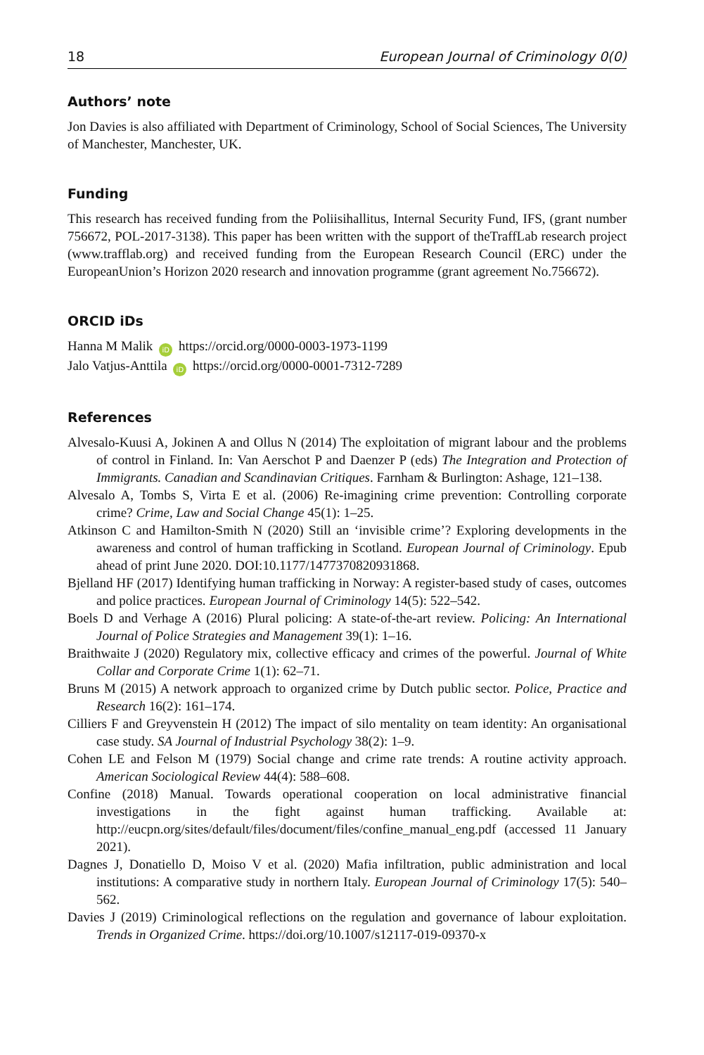18 European Journal of Criminology 0(0)
Authors’ note
Jon Davies is also affiliated with Department of Criminology, School of Social Sciences, The University of Manchester, Manchester, UK.
Funding
This research has received funding from the Poliisihallitus, Internal Security Fund, IFS, (grant number 756672, POL-2017-3138). This paper has been written with the support of theTraffLab research project (www.trafflab.org) and received funding from the European Research Council (ERC) under the EuropeanUnion’s Horizon 2020 research and innovation programme (grant agreement No.756672).
ORCID iDs
Hanna M Malik iD https://orcid.org/0000-0003-1973-1199
Jalo Vatjus-Anttila iD https://orcid.org/0000-0001-7312-7289
References
Alvesalo-Kuusi A, Jokinen A and Ollus N (2014) The exploitation of migrant labour and the problems of control in Finland. In: Van Aerschot P and Daenzer P (eds) The Integration and Protection of Immigrants. Canadian and Scandinavian Critiques. Farnham & Burlington: Ashage, 121–138.
Alvesalo A, Tombs S, Virta E et al. (2006) Re-imagining crime prevention: Controlling corporate crime? Crime, Law and Social Change 45(1): 1–25.
Atkinson C and Hamilton-Smith N (2020) Still an ‘invisible crime’? Exploring developments in the awareness and control of human trafficking in Scotland. European Journal of Criminology. Epub ahead of print June 2020. DOI:10.1177/1477370820931868.
Bjelland HF (2017) Identifying human trafficking in Norway: A register-based study of cases, outcomes and police practices. European Journal of Criminology 14(5): 522–542.
Boels D and Verhage A (2016) Plural policing: A state-of-the-art review. Policing: An International Journal of Police Strategies and Management 39(1): 1–16.
Braithwaite J (2020) Regulatory mix, collective efficacy and crimes of the powerful. Journal of White Collar and Corporate Crime 1(1): 62–71.
Bruns M (2015) A network approach to organized crime by Dutch public sector. Police, Practice and Research 16(2): 161–174.
Cilliers F and Greyvenstein H (2012) The impact of silo mentality on team identity: An organisational case study. SA Journal of Industrial Psychology 38(2): 1–9.
Cohen LE and Felson M (1979) Social change and crime rate trends: A routine activity approach. American Sociological Review 44(4): 588–608.
Confine (2018) Manual. Towards operational cooperation on local administrative financial investigations in the fight against human trafficking. Available at: http://eucpn.org/sites/default/files/document/files/confine_manual_eng.pdf (accessed 11 January 2021).
Dagnes J, Donatiello D, Moiso V et al. (2020) Mafia infiltration, public administration and local institutions: A comparative study in northern Italy. European Journal of Criminology 17(5): 540–562.
Davies J (2019) Criminological reflections on the regulation and governance of labour exploitation. Trends in Organized Crime. https://doi.org/10.1007/s12117-019-09370-x